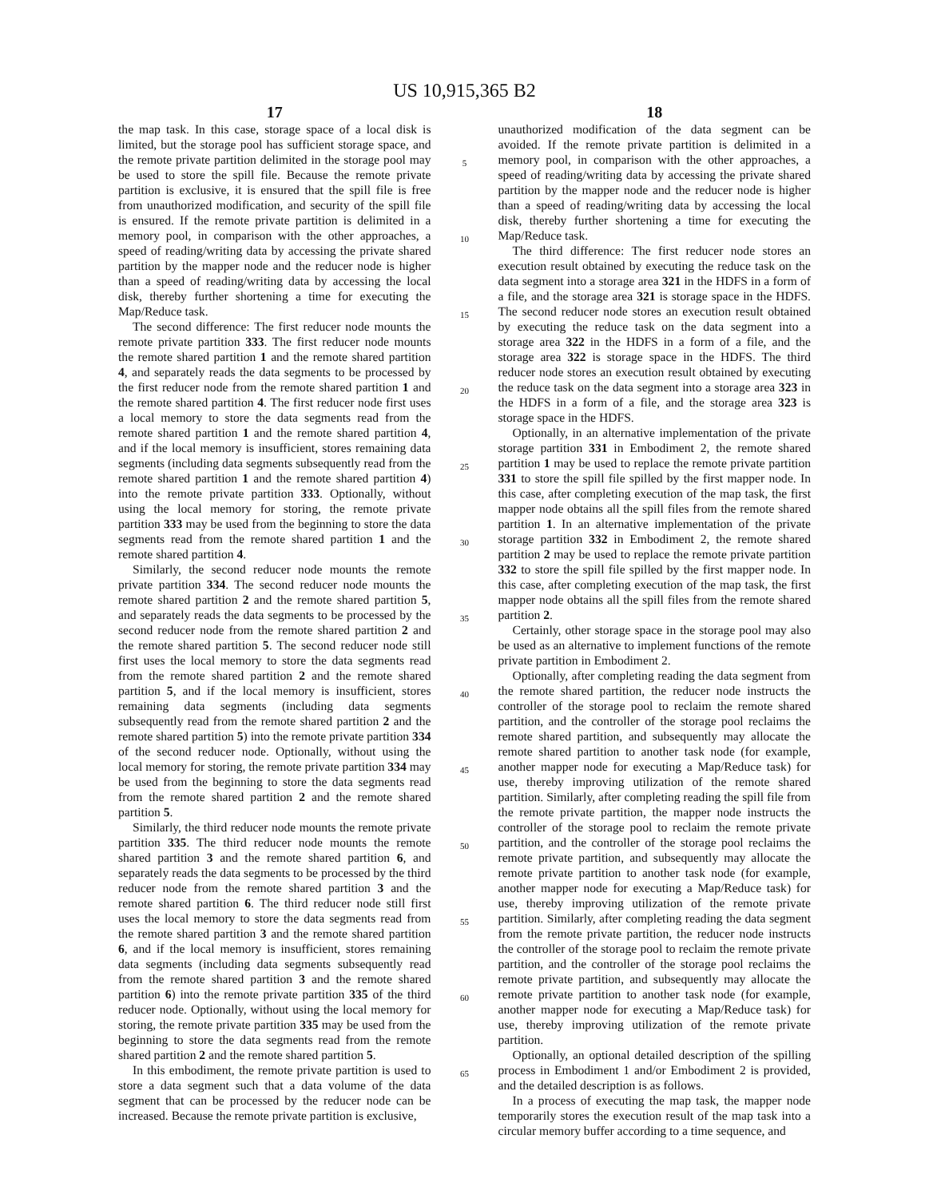US 10,915,365 B2
17
the map task. In this case, storage space of a local disk is limited, but the storage pool has sufficient storage space, and the remote private partition delimited in the storage pool may be used to store the spill file. Because the remote private partition is exclusive, it is ensured that the spill file is free from unauthorized modification, and security of the spill file is ensured. If the remote private partition is delimited in a memory pool, in comparison with the other approaches, a speed of reading/writing data by accessing the private shared partition by the mapper node and the reducer node is higher than a speed of reading/writing data by accessing the local disk, thereby further shortening a time for executing the Map/Reduce task.
The second difference: The first reducer node mounts the remote private partition 333. The first reducer node mounts the remote shared partition 1 and the remote shared partition 4, and separately reads the data segments to be processed by the first reducer node from the remote shared partition 1 and the remote shared partition 4. The first reducer node first uses a local memory to store the data segments read from the remote shared partition 1 and the remote shared partition 4, and if the local memory is insufficient, stores remaining data segments (including data segments subsequently read from the remote shared partition 1 and the remote shared partition 4) into the remote private partition 333. Optionally, without using the local memory for storing, the remote private partition 333 may be used from the beginning to store the data segments read from the remote shared partition 1 and the remote shared partition 4.
Similarly, the second reducer node mounts the remote private partition 334. The second reducer node mounts the remote shared partition 2 and the remote shared partition 5, and separately reads the data segments to be processed by the second reducer node from the remote shared partition 2 and the remote shared partition 5. The second reducer node still first uses the local memory to store the data segments read from the remote shared partition 2 and the remote shared partition 5, and if the local memory is insufficient, stores remaining data segments (including data segments subsequently read from the remote shared partition 2 and the remote shared partition 5) into the remote private partition 334 of the second reducer node. Optionally, without using the local memory for storing, the remote private partition 334 may be used from the beginning to store the data segments read from the remote shared partition 2 and the remote shared partition 5.
Similarly, the third reducer node mounts the remote private partition 335. The third reducer node mounts the remote shared partition 3 and the remote shared partition 6, and separately reads the data segments to be processed by the third reducer node from the remote shared partition 3 and the remote shared partition 6. The third reducer node still first uses the local memory to store the data segments read from the remote shared partition 3 and the remote shared partition 6, and if the local memory is insufficient, stores remaining data segments (including data segments subsequently read from the remote shared partition 3 and the remote shared partition 6) into the remote private partition 335 of the third reducer node. Optionally, without using the local memory for storing, the remote private partition 335 may be used from the beginning to store the data segments read from the remote shared partition 2 and the remote shared partition 5.
In this embodiment, the remote private partition is used to store a data segment such that a data volume of the data segment that can be processed by the reducer node can be increased. Because the remote private partition is exclusive,
5
10
15
20
25
30
35
40
45
50
55
60
65
18
unauthorized modification of the data segment can be avoided. If the remote private partition is delimited in a memory pool, in comparison with the other approaches, a speed of reading/writing data by accessing the private shared partition by the mapper node and the reducer node is higher than a speed of reading/writing data by accessing the local disk, thereby further shortening a time for executing the Map/Reduce task.
The third difference: The first reducer node stores an execution result obtained by executing the reduce task on the data segment into a storage area 321 in the HDFS in a form of a file, and the storage area 321 is storage space in the HDFS. The second reducer node stores an execution result obtained by executing the reduce task on the data segment into a storage area 322 in the HDFS in a form of a file, and the storage area 322 is storage space in the HDFS. The third reducer node stores an execution result obtained by executing the reduce task on the data segment into a storage area 323 in the HDFS in a form of a file, and the storage area 323 is storage space in the HDFS.
Optionally, in an alternative implementation of the private storage partition 331 in Embodiment 2, the remote shared partition 1 may be used to replace the remote private partition 331 to store the spill file spilled by the first mapper node. In this case, after completing execution of the map task, the first mapper node obtains all the spill files from the remote shared partition 1. In an alternative implementation of the private storage partition 332 in Embodiment 2, the remote shared partition 2 may be used to replace the remote private partition 332 to store the spill file spilled by the first mapper node. In this case, after completing execution of the map task, the first mapper node obtains all the spill files from the remote shared partition 2.
Certainly, other storage space in the storage pool may also be used as an alternative to implement functions of the remote private partition in Embodiment 2.
Optionally, after completing reading the data segment from the remote shared partition, the reducer node instructs the controller of the storage pool to reclaim the remote shared partition, and the controller of the storage pool reclaims the remote shared partition, and subsequently may allocate the remote shared partition to another task node (for example, another mapper node for executing a Map/Reduce task) for use, thereby improving utilization of the remote shared partition. Similarly, after completing reading the spill file from the remote private partition, the mapper node instructs the controller of the storage pool to reclaim the remote private partition, and the controller of the storage pool reclaims the remote private partition, and subsequently may allocate the remote private partition to another task node (for example, another mapper node for executing a Map/Reduce task) for use, thereby improving utilization of the remote private partition. Similarly, after completing reading the data segment from the remote private partition, the reducer node instructs the controller of the storage pool to reclaim the remote private partition, and the controller of the storage pool reclaims the remote private partition, and subsequently may allocate the remote private partition to another task node (for example, another mapper node for executing a Map/Reduce task) for use, thereby improving utilization of the remote private partition.
Optionally, an optional detailed description of the spilling process in Embodiment 1 and/or Embodiment 2 is provided, and the detailed description is as follows.
In a process of executing the map task, the mapper node temporarily stores the execution result of the map task into a circular memory buffer according to a time sequence, and